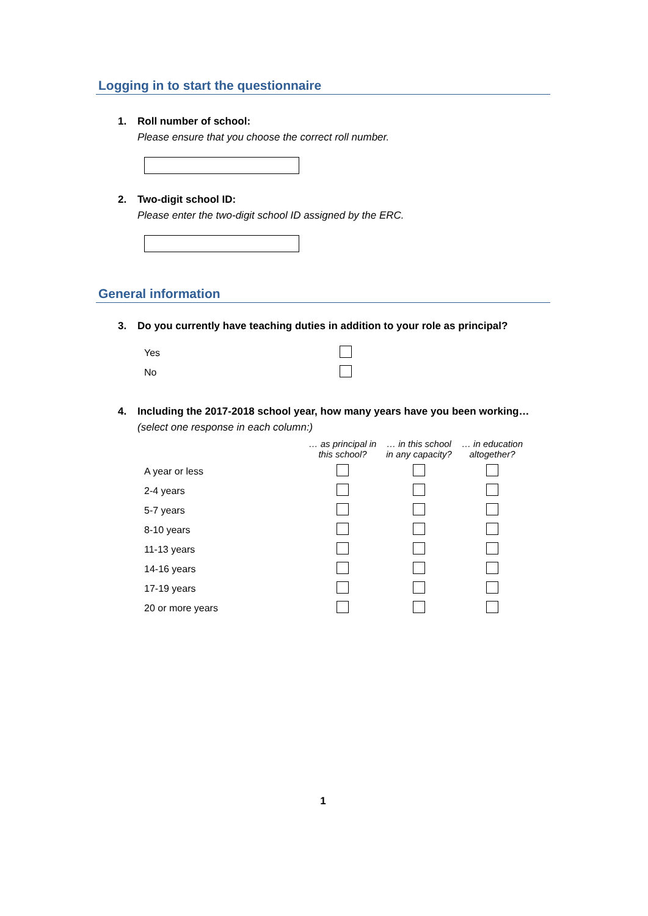Logging in to start the questionnaire
1. Roll number of school:
Please ensure that you choose the correct roll number.
2. Two-digit school ID:
Please enter the two-digit school ID assigned by the ERC.
General information
3. Do you currently have teaching duties in addition to your role as principal?
| Yes | |
| No | |
4. Including the 2017-2018 school year, how many years have you been working…
(select one response in each column:)
| | … as principal in this school? | … in this school in any capacity? | … in education altogether? |
| --- | --- | --- | --- |
| A year or less | | | |
| 2-4 years | | | |
| 5-7 years | | | |
| 8-10 years | | | |
| 11-13 years | | | |
| 14-16 years | | | |
| 17-19 years | | | |
| 20 or more years | | | |
1